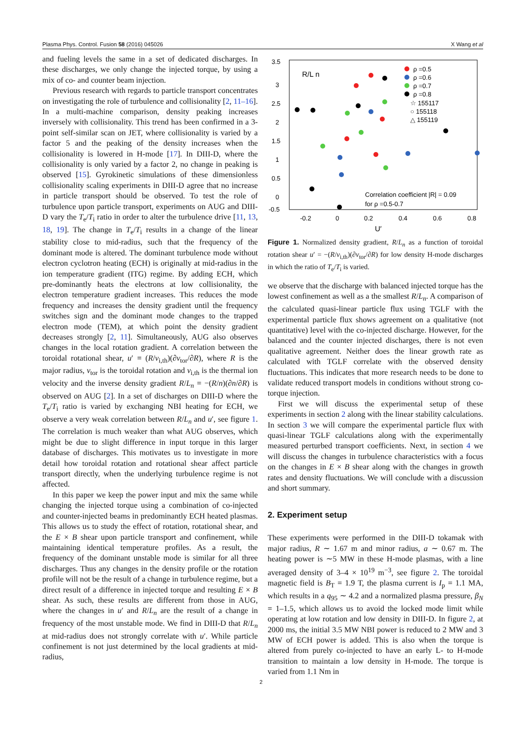Plasma Phys. Control. Fusion 58 (2016) 045026 X Wang et al
and fueling levels the same in a set of dedicated discharges. In these discharges, we only change the injected torque, by using a mix of co- and counter beam injection.
Previous research with regards to particle transport concentrates on investigating the role of turbulence and collisionality [2, 11–16]. In a multi-machine comparison, density peaking increases inversely with collisionality. This trend has been confirmed in a 3-point self-similar scan on JET, where collisionality is varied by a factor 5 and the peaking of the density increases when the collisionality is lowered in H-mode [17]. In DIII-D, where the collisionality is only varied by a factor 2, no change in peaking is observed [15]. Gyrokinetic simulations of these dimensionless collisionality scaling experiments in DIII-D agree that no increase in particle transport should be observed. To test the role of turbulence upon particle transport, experiments on AUG and DIII-D vary the T<sub>e</sub>/T<sub>i</sub> ratio in order to alter the turbulence drive [11, 13, 18, 19]. The change in T<sub>e</sub>/T<sub>i</sub> results in a change of the linear stability close to mid-radius, such that the frequency of the dominant mode is altered. The dominant turbulence mode without electron cyclotron heating (ECH) is originally at mid-radius in the ion temperature gradient (ITG) regime. By adding ECH, which pre-dominantly heats the electrons at low collisionality, the electron temperature gradient increases. This reduces the mode frequency and increases the density gradient until the frequency switches sign and the dominant mode changes to the trapped electron mode (TEM), at which point the density gradient decreases strongly [2, 11]. Simultaneously, AUG also observes changes in the local rotation gradient. A correlation between the toroidal rotational shear, u′ ≡ (R/v<sub>i,th</sub>)(∂v<sub>tor</sub>/∂R), where R is the major radius, v<sub>tor</sub> is the toroidal rotation and v<sub>i,th</sub> is the thermal ion velocity and the inverse density gradient R/L<sub>n</sub> = −(R/n)(∂n/∂R) is observed on AUG [2]. In a set of discharges on DIII-D where the T<sub>e</sub>/T<sub>i</sub> ratio is varied by exchanging NBI heating for ECH, we observe a very weak correlation between R/L<sub>n</sub> and u′, see figure 1. The correlation is much weaker than what AUG observes, which might be due to slight difference in input torque in this larger database of discharges. This motivates us to investigate in more detail how toroidal rotation and rotational shear affect particle transport directly, when the underlying turbulence regime is not affected.
In this paper we keep the power input and mix the same while changing the injected torque using a combination of co-injected and counter-injected beams in predominantly ECH heated plasmas. This allows us to study the effect of rotation, rotational shear, and the E × B shear upon particle transport and confinement, while maintaining identical temperature profiles. As a result, the frequency of the dominant unstable mode is similar for all three discharges. Thus any changes in the density profile or the rotation profile will not be the result of a change in turbulence regime, but a direct result of a difference in injected torque and resulting E × B shear. As such, these results are different from those in AUG, where the changes in u′ and R/L<sub>n</sub> are the result of a change in frequency of the most unstable mode. We find in DIII-D that R/L<sub>n</sub> at mid-radius does not strongly correlate with u′. While particle confinement is not just determined by the local gradients at mid-radius,
3.5
3
2.5
2
1.5
1
0.5
0
-0.5
-0.2
0
0.2
0.4
0.6
0.8
U′
R/L n
ρ =0.5
ρ =0.6
ρ =0.7
ρ =0.8
☆ 155117
○ 155118
△ 155119
Correlation coefficient |R| = 0.09
for ρ =0.5-0.7
Figure 1. Normalized density gradient, R/L<sub>n</sub> as a function of toroidal rotation shear u′ = −(R/v<sub>i,th</sub>)(∂v<sub>tor</sub>/∂R) for low density H-mode discharges in which the ratio of T<sub>e</sub>/T<sub>i</sub> is varied.
we observe that the discharge with balanced injected torque has the lowest confinement as well as a the smallest R/L<sub>n</sub>. A comparison of the calculated quasi-linear particle flux using TGLF with the experimental particle flux shows agreement on a qualitative (not quantitative) level with the co-injected discharge. However, for the balanced and the counter injected discharges, there is not even qualitative agreement. Neither does the linear growth rate as calculated with TGLF correlate with the observed density fluctuations. This indicates that more research needs to be done to validate reduced transport models in conditions without strong co-torque injection.
First we will discuss the experimental setup of these experiments in section 2 along with the linear stability calculations. In section 3 we will compare the experimental particle flux with quasi-linear TGLF calculations along with the experimentally measured perturbed transport coefficients. Next, in section 4 we will discuss the changes in turbulence characteristics with a focus on the changes in E × B shear along with the changes in growth rates and density fluctuations. We will conclude with a discussion and short summary.
2. Experiment setup
These experiments were performed in the DIII-D tokamak with major radius, R ∼ 1.67 m and minor radius, a ∼ 0.67 m. The heating power is ∼5 MW in these H-mode plasmas, with a line averaged density of 3–4 × 10<sup>19</sup> m<sup>−3</sup>, see figure 2. The toroidal magnetic field is B<sub>T</sub> = 1.9 T, the plasma current is I<sub>p</sub> = 1.1 MA, which results in a q<sub>95</sub> ∼ 4.2 and a normalized plasma pressure, β<sub>N</sub> = 1–1.5, which allows us to avoid the locked mode limit while operating at low rotation and low density in DIII-D. In figure 2, at 2000 ms, the initial 3.5 MW NBI power is reduced to 2 MW and 3 MW of ECH power is added. This is also when the torque is altered from purely co-injected to have an early L- to H-mode transition to maintain a low density in H-mode. The torque is varied from 1.1 Nm in
2